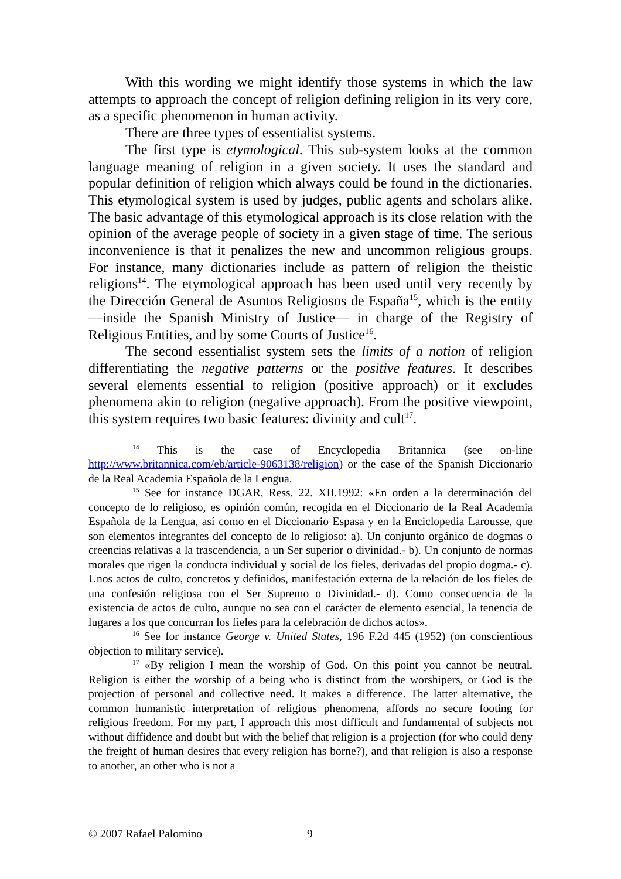With this wording we might identify those systems in which the law attempts to approach the concept of religion defining religion in its very core, as a specific phenomenon in human activity.
There are three types of essentialist systems.
The first type is etymological. This sub-system looks at the common language meaning of religion in a given society. It uses the standard and popular definition of religion which always could be found in the dictionaries. This etymological system is used by judges, public agents and scholars alike. The basic advantage of this etymological approach is its close relation with the opinion of the average people of society in a given stage of time. The serious inconvenience is that it penalizes the new and uncommon religious groups. For instance, many dictionaries include as pattern of religion the theistic religions<sup>14</sup>. The etymological approach has been used until very recently by the Dirección General de Asuntos Religiosos de España<sup>15</sup>, which is the entity —inside the Spanish Ministry of Justice— in charge of the Registry of Religious Entities, and by some Courts of Justice<sup>16</sup>.
The second essentialist system sets the limits of a notion of religion differentiating the negative patterns or the positive features. It describes several elements essential to religion (positive approach) or it excludes phenomena akin to religion (negative approach). From the positive viewpoint, this system requires two basic features: divinity and cult<sup>17</sup>.
<sup>14</sup> This is the case of Encyclopedia Britannica (see on-line http://www.britannica.com/eb/article-9063138/religion) or the case of the Spanish Diccionario de la Real Academia Española de la Lengua.
<sup>15</sup> See for instance DGAR, Ress. 22. XII.1992: «En orden a la determinación del concepto de lo religioso, es opinión común, recogida en el Diccionario de la Real Academia Española de la Lengua, así como en el Diccionario Espasa y en la Enciclopedia Larousse, que son elementos integrantes del concepto de lo religioso: a). Un conjunto orgánico de dogmas o creencias relativas a la trascendencia, a un Ser superior o divinidad.- b). Un conjunto de normas morales que rigen la conducta individual y social de los fieles, derivadas del propio dogma.- c). Unos actos de culto, concretos y definidos, manifestación externa de la relación de los fieles de una confesión religiosa con el Ser Supremo o Divinidad.- d). Como consecuencia de la existencia de actos de culto, aunque no sea con el carácter de elemento esencial, la tenencia de lugares a los que concurran los fieles para la celebración de dichos actos».
<sup>16</sup> See for instance George v. United States, 196 F.2d 445 (1952) (on conscientious objection to military service).
<sup>17</sup> «By religion I mean the worship of God. On this point you cannot be neutral. Religion is either the worship of a being who is distinct from the worshipers, or God is the projection of personal and collective need. It makes a difference. The latter alternative, the common humanistic interpretation of religious phenomena, affords no secure footing for religious freedom. For my part, I approach this most difficult and fundamental of subjects not without diffidence and doubt but with the belief that religion is a projection (for who could deny the freight of human desires that every religion has borne?), and that religion is also a response to another, an other who is not a
© 2007 Rafael Palomino 9